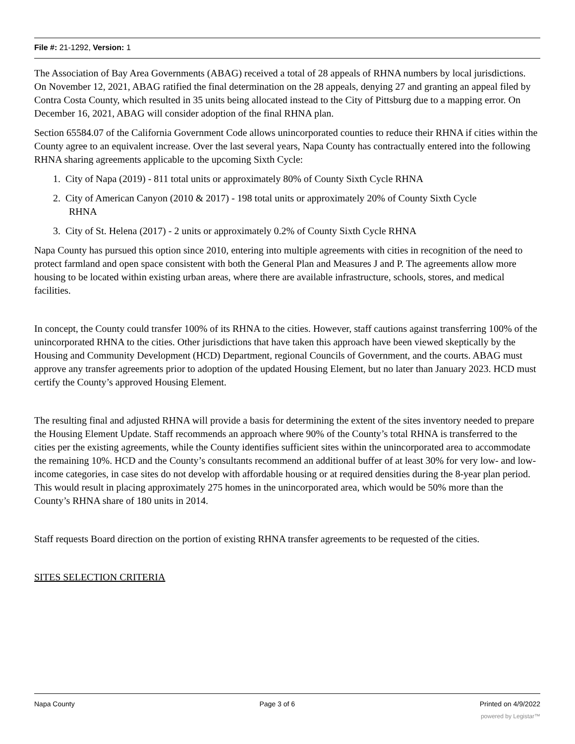File #: 21-1292, Version: 1
The Association of Bay Area Governments (ABAG) received a total of 28 appeals of RHNA numbers by local jurisdictions. On November 12, 2021, ABAG ratified the final determination on the 28 appeals, denying 27 and granting an appeal filed by Contra Costa County, which resulted in 35 units being allocated instead to the City of Pittsburg due to a mapping error. On December 16, 2021, ABAG will consider adoption of the final RHNA plan.
Section 65584.07 of the California Government Code allows unincorporated counties to reduce their RHNA if cities within the County agree to an equivalent increase. Over the last several years, Napa County has contractually entered into the following RHNA sharing agreements applicable to the upcoming Sixth Cycle:
1. City of Napa (2019) - 811 total units or approximately 80% of County Sixth Cycle RHNA
2. City of American Canyon (2010 & 2017) - 198 total units or approximately 20% of County Sixth Cycle
RHNA
3. City of St. Helena (2017) - 2 units or approximately 0.2% of County Sixth Cycle RHNA
Napa County has pursued this option since 2010, entering into multiple agreements with cities in recognition of the need to protect farmland and open space consistent with both the General Plan and Measures J and P. The agreements allow more housing to be located within existing urban areas, where there are available infrastructure, schools, stores, and medical facilities.
In concept, the County could transfer 100% of its RHNA to the cities. However, staff cautions against transferring 100% of the unincorporated RHNA to the cities. Other jurisdictions that have taken this approach have been viewed skeptically by the Housing and Community Development (HCD) Department, regional Councils of Government, and the courts. ABAG must approve any transfer agreements prior to adoption of the updated Housing Element, but no later than January 2023. HCD must certify the County’s approved Housing Element.
The resulting final and adjusted RHNA will provide a basis for determining the extent of the sites inventory needed to prepare the Housing Element Update. Staff recommends an approach where 90% of the County’s total RHNA is transferred to the cities per the existing agreements, while the County identifies sufficient sites within the unincorporated area to accommodate the remaining 10%. HCD and the County’s consultants recommend an additional buffer of at least 30% for very low- and low-income categories, in case sites do not develop with affordable housing or at required densities during the 8-year plan period. This would result in placing approximately 275 homes in the unincorporated area, which would be 50% more than the County’s RHNA share of 180 units in 2014.
Staff requests Board direction on the portion of existing RHNA transfer agreements to be requested of the cities.
SITES SELECTION CRITERIA
Napa County Page 3 of 6 Printed on 4/9/2022
powered by Legistar™